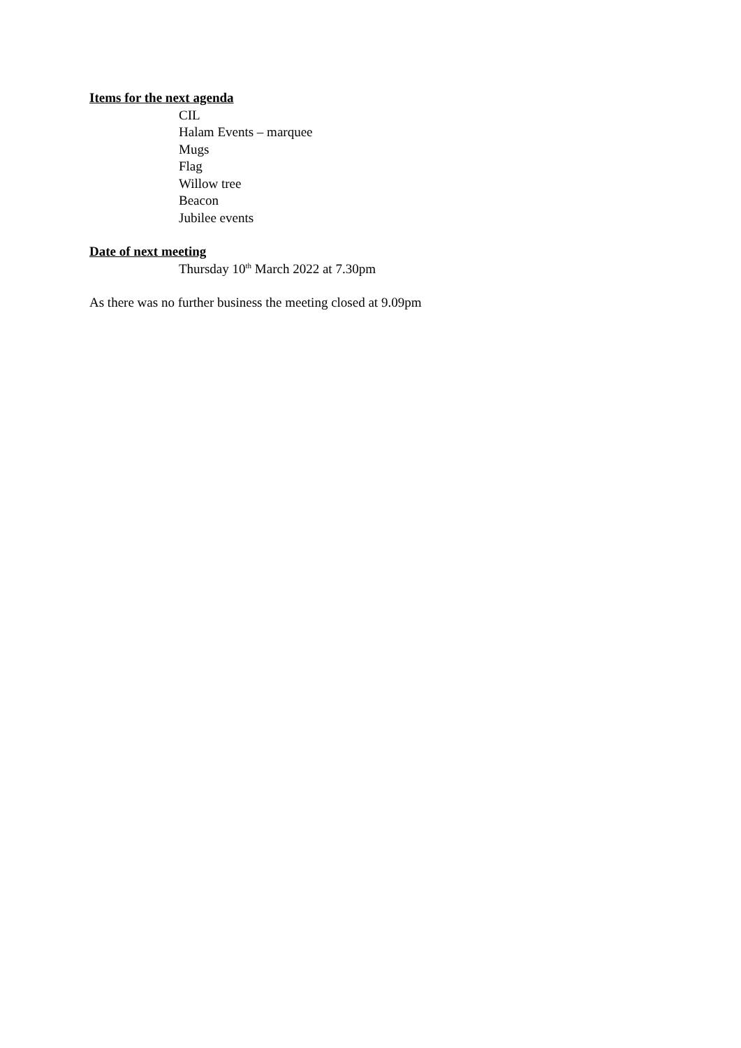Items for the next agenda
CIL
Halam Events – marquee
Mugs
Flag
Willow tree
Beacon
Jubilee events
Date of next meeting
Thursday 10<sup>th</sup> March 2022 at 7.30pm
As there was no further business the meeting closed at 9.09pm